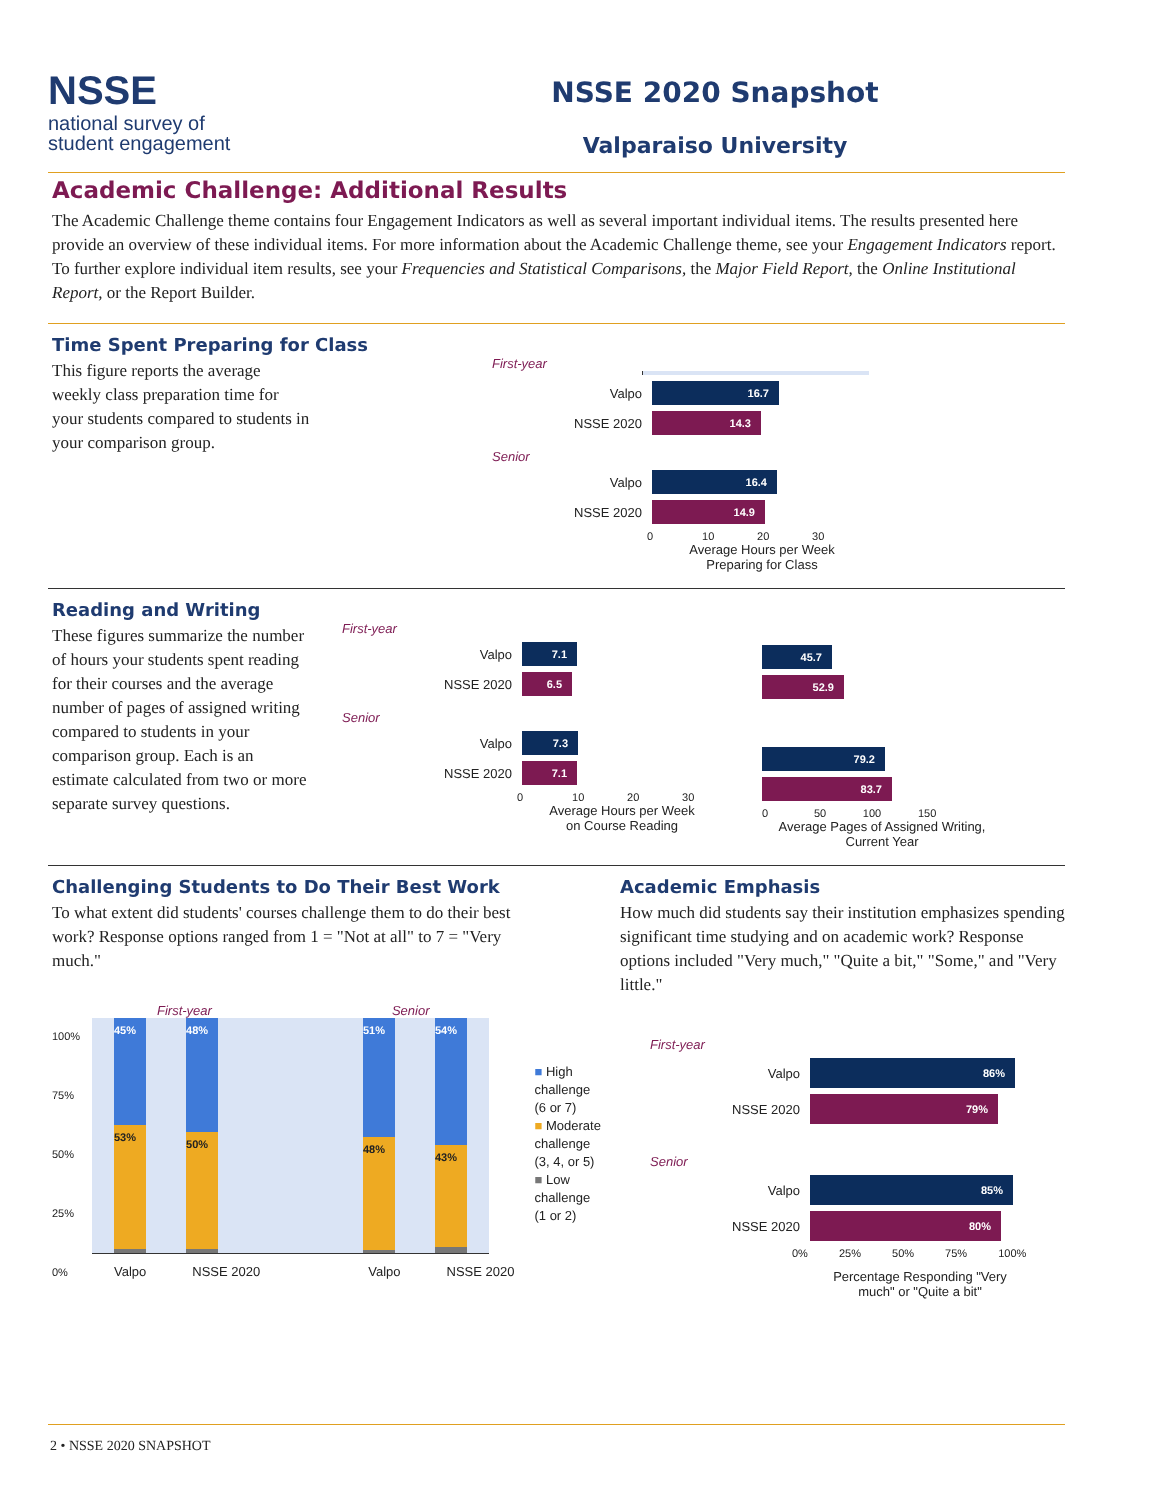NSSE
national survey of
student engagement
NSSE 2020 Snapshot
Valparaiso University
Academic Challenge: Additional Results
The Academic Challenge theme contains four Engagement Indicators as well as several important individual items. The results presented here provide an overview of these individual items. For more information about the Academic Challenge theme, see your Engagement Indicators report. To further explore individual item results, see your Frequencies and Statistical Comparisons, the Major Field Report, the Online Institutional Report, or the Report Builder.
Time Spent Preparing for Class
This figure reports the average weekly class preparation time for your students compared to students in your comparison group.
First-year
Valpo
16.7
NSSE 2020
14.3
Senior
Valpo
16.4
NSSE 2020
14.9
0 10 20 30
Average Hours per Week Preparing for Class
Reading and Writing
These figures summarize the number of hours your students spent reading for their courses and the average number of pages of assigned writing compared to students in your comparison group. Each is an estimate calculated from two or more separate survey questions.
First-year
Valpo
7.1
NSSE 2020
6.5
Senior
Valpo
7.3
NSSE 2020
7.1
0 10 20 30
Average Hours per Week on Course Reading
45.7
52.9
79.2
83.7
0 50 100 150
Average Pages of Assigned Writing, Current Year
Challenging Students to Do Their Best Work
To what extent did students' courses challenge them to do their best work? Response options ranged from 1 = "Not at all" to 7 = "Very much."
100%
75%
50%
25%
0%
First-year Senior
45%
53%
48%
50%
51%
48%
54%
43%
Valpo NSSE 2020 Valpo NSSE 2020
■ High
challenge
(6 or 7)
■ Moderate
challenge
(3, 4, or 5)
■ Low
challenge
(1 or 2)
Academic Emphasis
How much did students say their institution emphasizes spending significant time studying and on academic work? Response options included "Very much," "Quite a bit," "Some," and "Very little."
First-year
Valpo
86%
NSSE 2020
79%
Senior
Valpo
85%
NSSE 2020
80%
0% 25% 50% 75% 100%
Percentage Responding "Very much" or "Quite a bit"
2 • NSSE 2020 SNAPSHOT